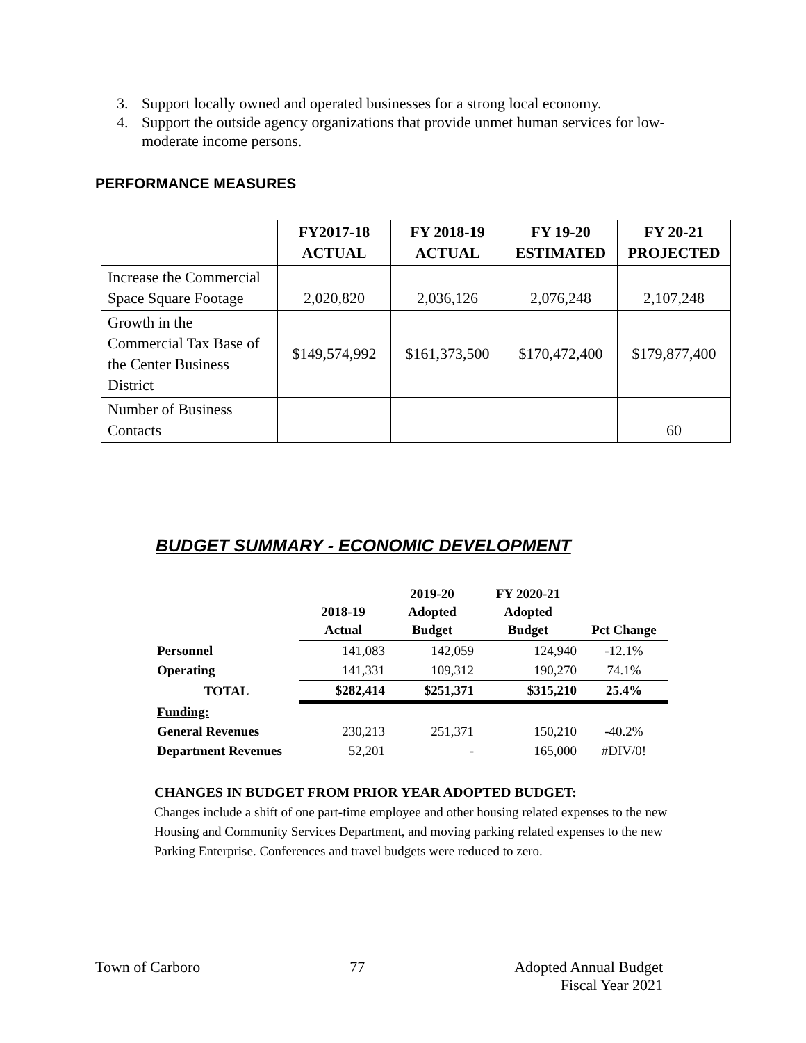3. Support locally owned and operated businesses for a strong local economy.
4. Support the outside agency organizations that provide unmet human services for low-moderate income persons.
PERFORMANCE MEASURES
| | FY2017-18 ACTUAL | FY 2018-19 ACTUAL | FY 19-20 ESTIMATED | FY 20-21 PROJECTED |
| Increase the Commercial Space Square Footage | 2,020,820 | 2,036,126 | 2,076,248 | 2,107,248 |
| Growth in the Commercial Tax Base of the Center Business District | $149,574,992 | $161,373,500 | $170,472,400 | $179,877,400 |
| Number of Business Contacts | | | | 60 |
BUDGET SUMMARY - ECONOMIC DEVELOPMENT
| | 2018-19 Actual | 2019-20 Adopted Budget | FY 2020-21 Adopted Budget | Pct Change |
| --- | --- | --- | --- | --- |
| Personnel | 141,083 | 142,059 | 124,940 | -12.1% |
| Operating | 141,331 | 109,312 | 190,270 | 74.1% |
| TOTAL | $282,414 | $251,371 | $315,210 | 25.4% |
| Funding: | | | | |
| General Revenues | 230,213 | 251,371 | 150,210 | -40.2% |
| Department Revenues | 52,201 | - | 165,000 | #DIV/0! |
CHANGES IN BUDGET FROM PRIOR YEAR ADOPTED BUDGET:
Changes include a shift of one part-time employee and other housing related expenses to the new Housing and Community Services Department, and moving parking related expenses to the new Parking Enterprise. Conferences and travel budgets were reduced to zero.
Town of Carboro 77 Adopted Annual Budget
Fiscal Year 2021